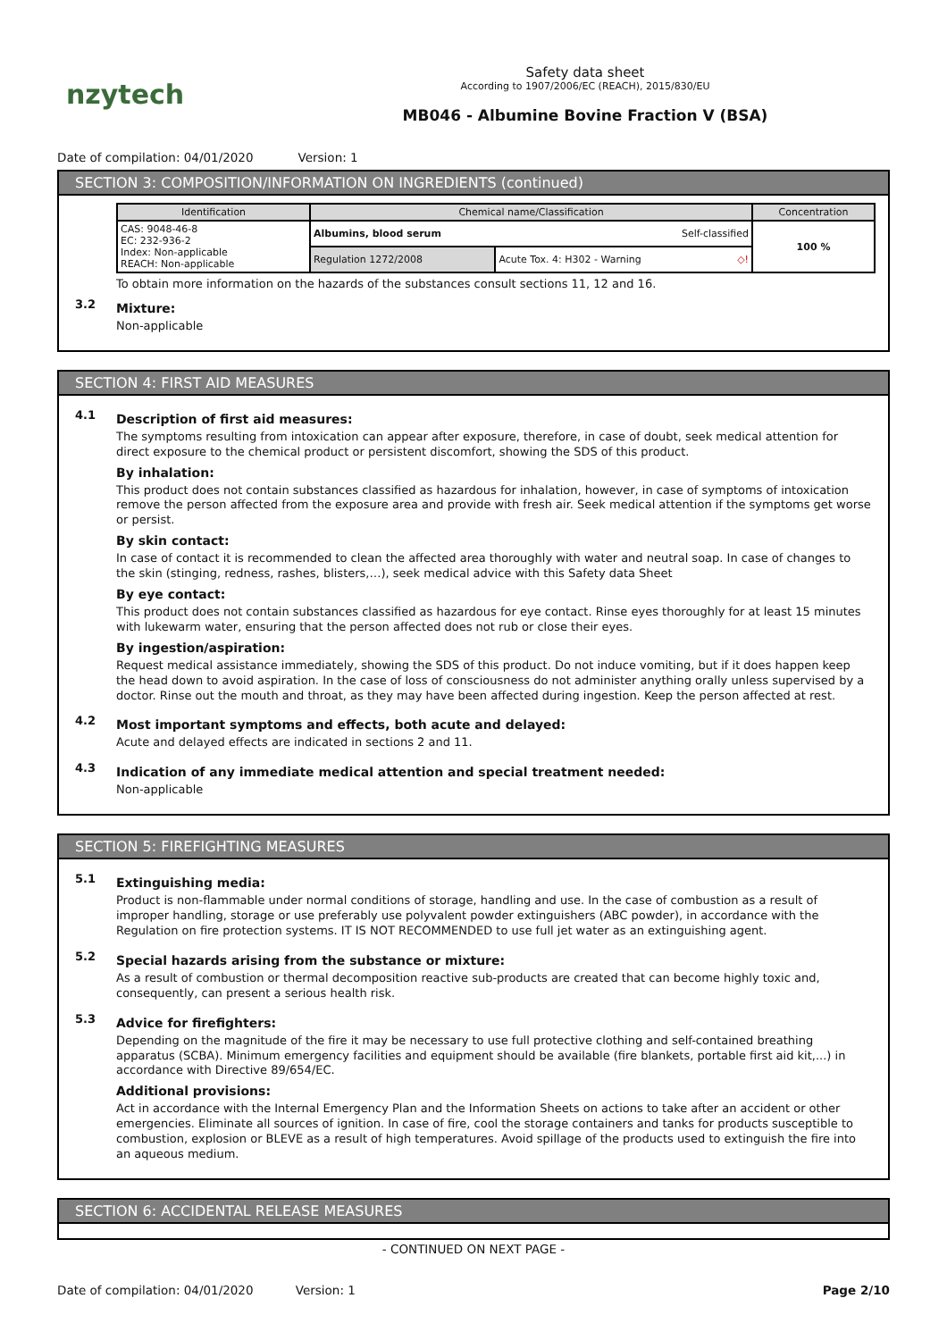nzytech
Safety data sheet
According to 1907/2006/EC (REACH), 2015/830/EU
MB046 - Albumine Bovine Fraction V (BSA)
Date of compilation: 04/01/2020 Version: 1
SECTION 3: COMPOSITION/INFORMATION ON INGREDIENTS (continued)
| Identification | Chemical name/Classification | | Concentration |
| --- | --- | --- | --- |
| CAS: 9048-46-8 EC: 232-936-2 Index: Non-applicable REACH: Non-applicable | Albumins, blood serum Self-classified | | 100 % |
| | Regulation 1272/2008 | Acute Tox. 4: H302 - Warning ◇! | |
To obtain more information on the hazards of the substances consult sections 11, 12 and 16.
3.2
Mixture:
Non-applicable
SECTION 4: FIRST AID MEASURES
4.1
Description of first aid measures:
The symptoms resulting from intoxication can appear after exposure, therefore, in case of doubt, seek medical attention for direct exposure to the chemical product or persistent discomfort, showing the SDS of this product.
By inhalation:
This product does not contain substances classified as hazardous for inhalation, however, in case of symptoms of intoxication remove the person affected from the exposure area and provide with fresh air. Seek medical attention if the symptoms get worse or persist.
By skin contact:
In case of contact it is recommended to clean the affected area thoroughly with water and neutral soap. In case of changes to the skin (stinging, redness, rashes, blisters,…), seek medical advice with this Safety data Sheet
By eye contact:
This product does not contain substances classified as hazardous for eye contact. Rinse eyes thoroughly for at least 15 minutes with lukewarm water, ensuring that the person affected does not rub or close their eyes.
By ingestion/aspiration:
Request medical assistance immediately, showing the SDS of this product. Do not induce vomiting, but if it does happen keep the head down to avoid aspiration. In the case of loss of consciousness do not administer anything orally unless supervised by a doctor. Rinse out the mouth and throat, as they may have been affected during ingestion. Keep the person affected at rest.
4.2
Most important symptoms and effects, both acute and delayed:
Acute and delayed effects are indicated in sections 2 and 11.
4.3
Indication of any immediate medical attention and special treatment needed:
Non-applicable
SECTION 5: FIREFIGHTING MEASURES
5.1
Extinguishing media:
Product is non-flammable under normal conditions of storage, handling and use. In the case of combustion as a result of improper handling, storage or use preferably use polyvalent powder extinguishers (ABC powder), in accordance with the Regulation on fire protection systems. IT IS NOT RECOMMENDED to use full jet water as an extinguishing agent.
5.2
Special hazards arising from the substance or mixture:
As a result of combustion or thermal decomposition reactive sub-products are created that can become highly toxic and, consequently, can present a serious health risk.
5.3
Advice for firefighters:
Depending on the magnitude of the fire it may be necessary to use full protective clothing and self-contained breathing apparatus (SCBA). Minimum emergency facilities and equipment should be available (fire blankets, portable first aid kit,...) in accordance with Directive 89/654/EC.
Additional provisions:
Act in accordance with the Internal Emergency Plan and the Information Sheets on actions to take after an accident or other emergencies. Eliminate all sources of ignition. In case of fire, cool the storage containers and tanks for products susceptible to combustion, explosion or BLEVE as a result of high temperatures. Avoid spillage of the products used to extinguish the fire into an aqueous medium.
SECTION 6: ACCIDENTAL RELEASE MEASURES
- CONTINUED ON NEXT PAGE -
Date of compilation: 04/01/2020 Version: 1
Page 2/10